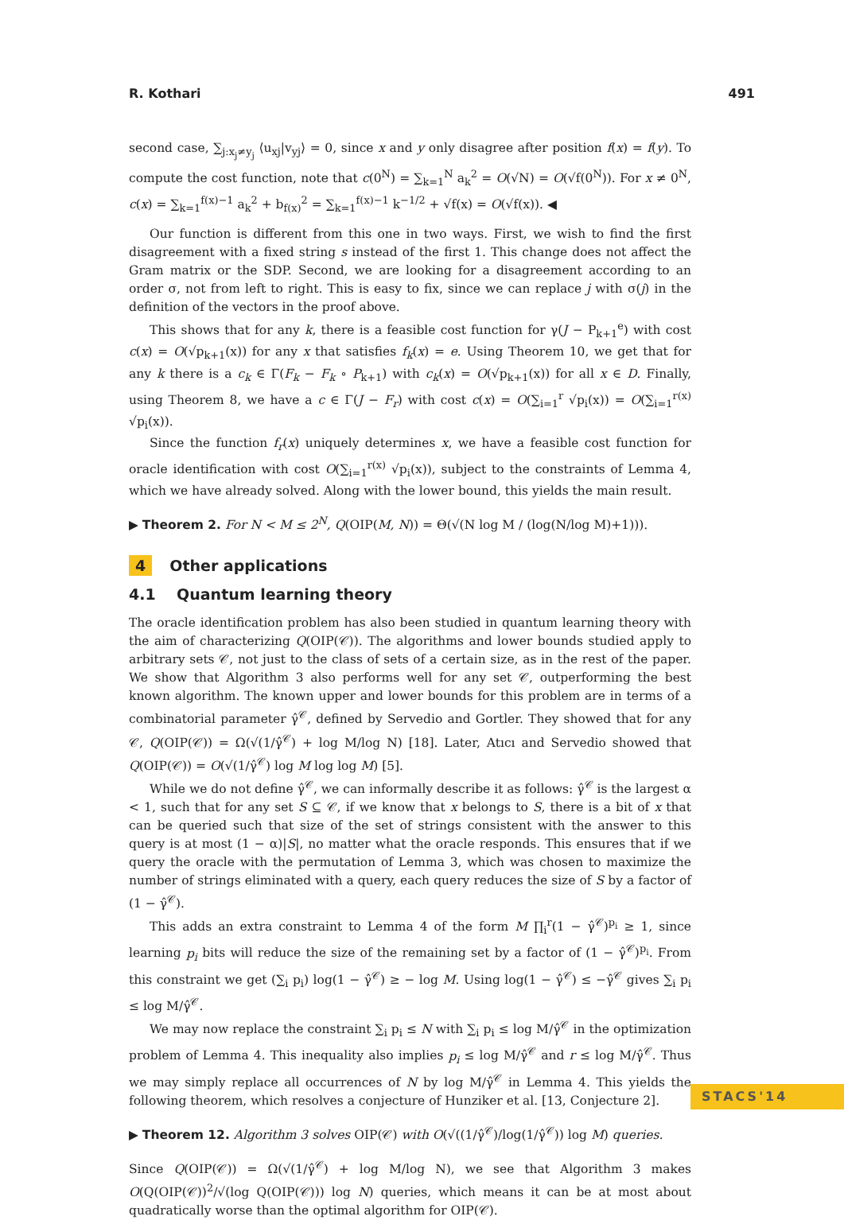R. Kothari 491
second case, ∑<sub>j:x<sub>j</sub>≠y<sub>j</sub></sub> ⟨u<sub>xj</sub>|v<sub>yj</sub>⟩ = 0, since x and y only disagree after position f(x) = f(y). To compute the cost function, note that c(0<sup>N</sup>) = ∑<sub>k=1</sub><sup>N</sup> a<sub>k</sub><sup>2</sup> = O(√N) = O(√f(0<sup>N</sup>)). For x ≠ 0<sup>N</sup>, c(x) = ∑<sub>k=1</sub><sup>f(x)−1</sup> a<sub>k</sub><sup>2</sup> + b<sub>f(x)</sub><sup>2</sup> = ∑<sub>k=1</sub><sup>f(x)−1</sup> k<sup>−1/2</sup> + √f(x) = O(√f(x)). ◀
Our function is different from this one in two ways. First, we wish to find the first disagreement with a fixed string s instead of the first 1. This change does not affect the Gram matrix or the SDP. Second, we are looking for a disagreement according to an order σ, not from left to right. This is easy to fix, since we can replace j with σ(j) in the definition of the vectors in the proof above.
This shows that for any k, there is a feasible cost function for γ(J − P<sub>k+1</sub><sup>e</sup>) with cost c(x) = O(√p<sub>k+1</sub>(x)) for any x that satisfies f<sub>k</sub>(x) = e. Using Theorem 10, we get that for any k there is a c<sub>k</sub> ∈ Γ(F<sub>k</sub> − F<sub>k</sub> ∘ P<sub>k+1</sub>) with c<sub>k</sub>(x) = O(√p<sub>k+1</sub>(x)) for all x ∈ D. Finally, using Theorem 8, we have a c ∈ Γ(J − F<sub>r</sub>) with cost c(x) = O(∑<sub>i=1</sub><sup>r</sup> √p<sub>i</sub>(x)) = O(∑<sub>i=1</sub><sup>r(x)</sup> √p<sub>i</sub>(x)).
Since the function f<sub>r</sub>(x) uniquely determines x, we have a feasible cost function for oracle identification with cost O(∑<sub>i=1</sub><sup>r(x)</sup> √p<sub>i</sub>(x)), subject to the constraints of Lemma 4, which we have already solved. Along with the lower bound, this yields the main result.
▶ Theorem 2. For N < M ≤ 2<sup>N</sup>, Q(OIP(M, N)) = Θ(√(N log M / (log(N/log M)+1))).
4 Other applications
4.1 Quantum learning theory
The oracle identification problem has also been studied in quantum learning theory with the aim of characterizing Q(OIP(𝒞)). The algorithms and lower bounds studied apply to arbitrary sets 𝒞, not just to the class of sets of a certain size, as in the rest of the paper. We show that Algorithm 3 also performs well for any set 𝒞, outperforming the best known algorithm. The known upper and lower bounds for this problem are in terms of a combinatorial parameter γ̂<sup>𝒞</sup>, defined by Servedio and Gortler. They showed that for any 𝒞, Q(OIP(𝒞)) = Ω(√(1/γ̂<sup>𝒞</sup>) + log M/log N) [18]. Later, Atıcı and Servedio showed that Q(OIP(𝒞)) = O(√(1/γ̂<sup>𝒞</sup>) log M log log M) [5].
While we do not define γ̂<sup>𝒞</sup>, we can informally describe it as follows: γ̂<sup>𝒞</sup> is the largest α < 1, such that for any set S ⊆ 𝒞, if we know that x belongs to S, there is a bit of x that can be queried such that size of the set of strings consistent with the answer to this query is at most (1 − α)|S|, no matter what the oracle responds. This ensures that if we query the oracle with the permutation of Lemma 3, which was chosen to maximize the number of strings eliminated with a query, each query reduces the size of S by a factor of (1 − γ̂<sup>𝒞</sup>).
This adds an extra constraint to Lemma 4 of the form M ∏<sub>i</sub><sup>r</sup>(1 − γ̂<sup>𝒞</sup>)<sup>p<sub>i</sub></sup> ≥ 1, since learning p<sub>i</sub> bits will reduce the size of the remaining set by a factor of (1 − γ̂<sup>𝒞</sup>)<sup>p<sub>i</sub></sup>. From this constraint we get (∑<sub>i</sub> p<sub>i</sub>) log(1 − γ̂<sup>𝒞</sup>) ≥ − log M. Using log(1 − γ̂<sup>𝒞</sup>) ≤ −γ̂<sup>𝒞</sup> gives ∑<sub>i</sub> p<sub>i</sub> ≤ log M/γ̂<sup>𝒞</sup>.
We may now replace the constraint ∑<sub>i</sub> p<sub>i</sub> ≤ N with ∑<sub>i</sub> p<sub>i</sub> ≤ log M/γ̂<sup>𝒞</sup> in the optimization problem of Lemma 4. This inequality also implies p<sub>i</sub> ≤ log M/γ̂<sup>𝒞</sup> and r ≤ log M/γ̂<sup>𝒞</sup>. Thus we may simply replace all occurrences of N by log M/γ̂<sup>𝒞</sup> in Lemma 4. This yields the following theorem, which resolves a conjecture of Hunziker et al. [13, Conjecture 2].
▶ Theorem 12. Algorithm 3 solves OIP(𝒞) with O(√((1/γ̂<sup>𝒞</sup>)/log(1/γ̂<sup>𝒞</sup>)) log M) queries.
Since Q(OIP(𝒞)) = Ω(√(1/γ̂<sup>𝒞</sup>) + log M/log N), we see that Algorithm 3 makes O(Q(OIP(𝒞))<sup>2</sup>/√(log Q(OIP(𝒞))) log N) queries, which means it can be at most about quadratically worse than the optimal algorithm for OIP(𝒞).
STACS'14